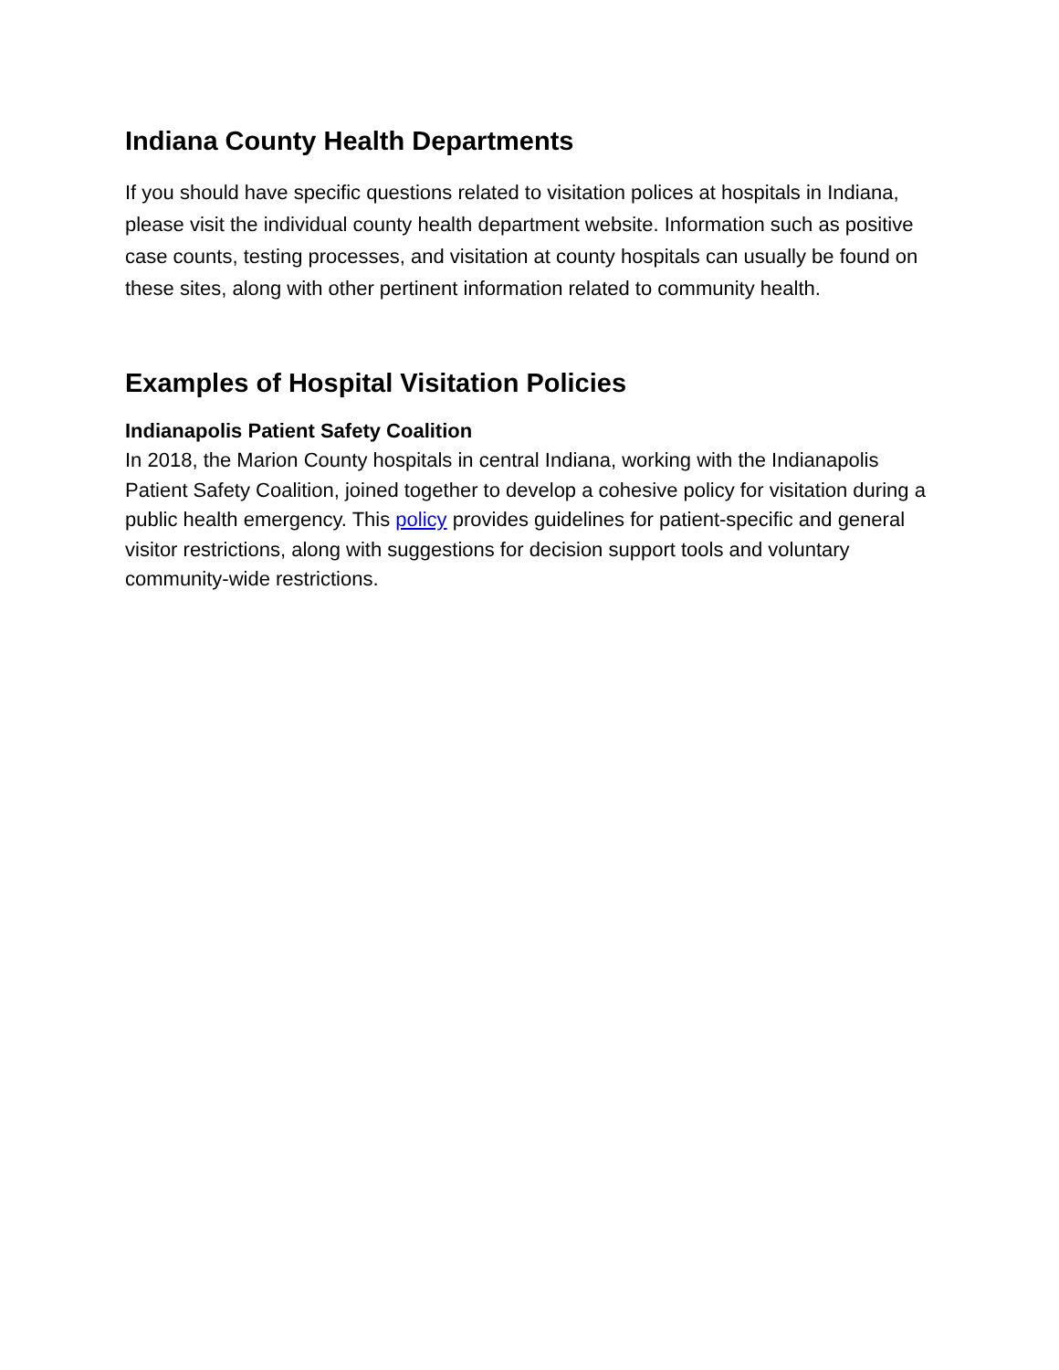Indiana County Health Departments
If you should have specific questions related to visitation polices at hospitals in Indiana, please visit the individual county health department website. Information such as positive case counts, testing processes, and visitation at county hospitals can usually be found on these sites, along with other pertinent information related to community health.
Examples of Hospital Visitation Policies
Indianapolis Patient Safety Coalition
In 2018, the Marion County hospitals in central Indiana, working with the Indianapolis Patient Safety Coalition, joined together to develop a cohesive policy for visitation during a public health emergency. This policy provides guidelines for patient-specific and general visitor restrictions, along with suggestions for decision support tools and voluntary community-wide restrictions.